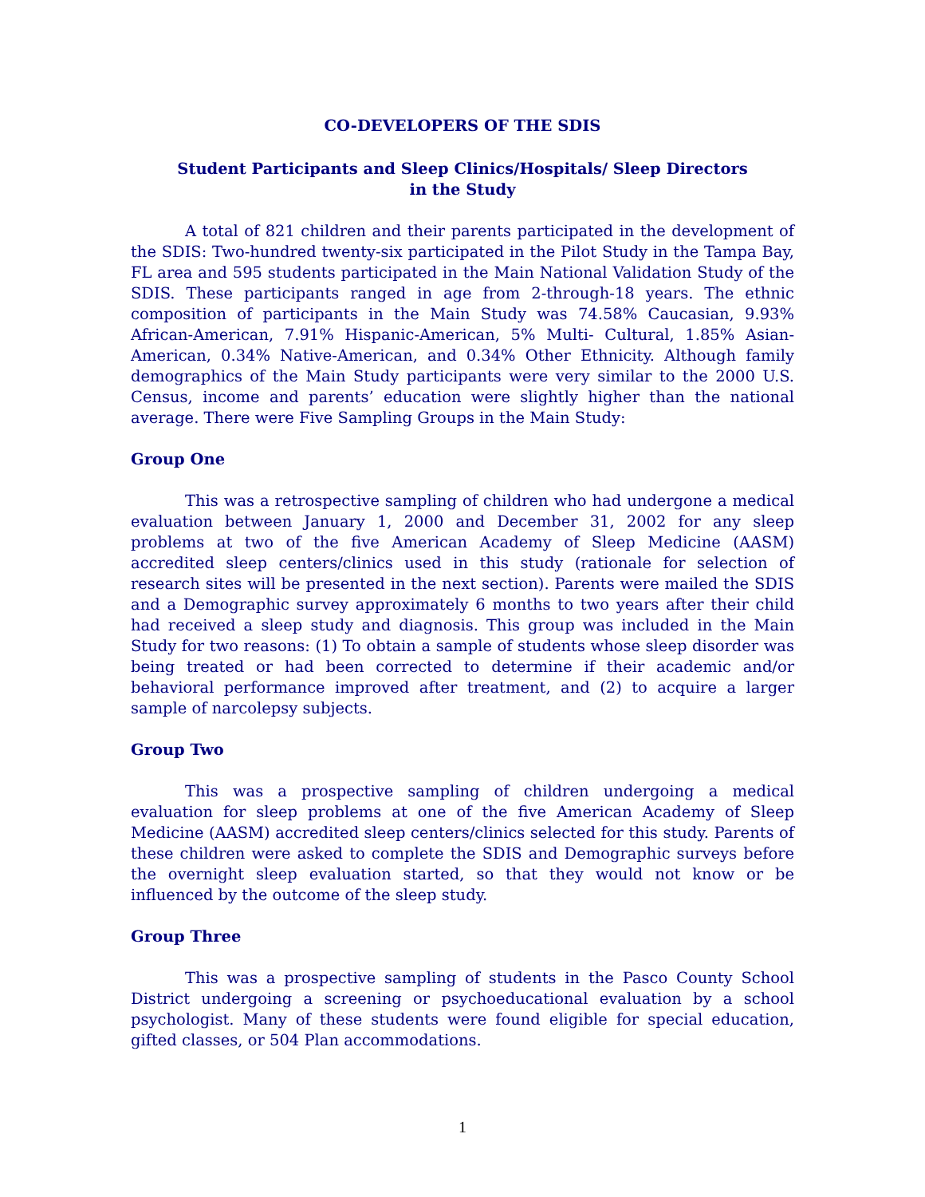CO-DEVELOPERS OF THE SDIS
Student Participants and Sleep Clinics/Hospitals/ Sleep Directors
in the Study
A total of 821 children and their parents participated in the development of the SDIS: Two-hundred twenty-six participated in the Pilot Study in the Tampa Bay, FL area and 595 students participated in the Main National Validation Study of the SDIS. These participants ranged in age from 2-through-18 years. The ethnic composition of participants in the Main Study was 74.58% Caucasian, 9.93% African-American, 7.91% Hispanic-American, 5% Multi- Cultural, 1.85% Asian-American, 0.34% Native-American, and 0.34% Other Ethnicity. Although family demographics of the Main Study participants were very similar to the 2000 U.S. Census, income and parents’ education were slightly higher than the national average. There were Five Sampling Groups in the Main Study:
Group One
This was a retrospective sampling of children who had undergone a medical evaluation between January 1, 2000 and December 31, 2002 for any sleep problems at two of the five American Academy of Sleep Medicine (AASM) accredited sleep centers/clinics used in this study (rationale for selection of research sites will be presented in the next section). Parents were mailed the SDIS and a Demographic survey approximately 6 months to two years after their child had received a sleep study and diagnosis. This group was included in the Main Study for two reasons: (1) To obtain a sample of students whose sleep disorder was being treated or had been corrected to determine if their academic and/or behavioral performance improved after treatment, and (2) to acquire a larger sample of narcolepsy subjects.
Group Two
This was a prospective sampling of children undergoing a medical evaluation for sleep problems at one of the five American Academy of Sleep Medicine (AASM) accredited sleep centers/clinics selected for this study. Parents of these children were asked to complete the SDIS and Demographic surveys before the overnight sleep evaluation started, so that they would not know or be influenced by the outcome of the sleep study.
Group Three
This was a prospective sampling of students in the Pasco County School District undergoing a screening or psychoeducational evaluation by a school psychologist. Many of these students were found eligible for special education, gifted classes, or 504 Plan accommodations.
1